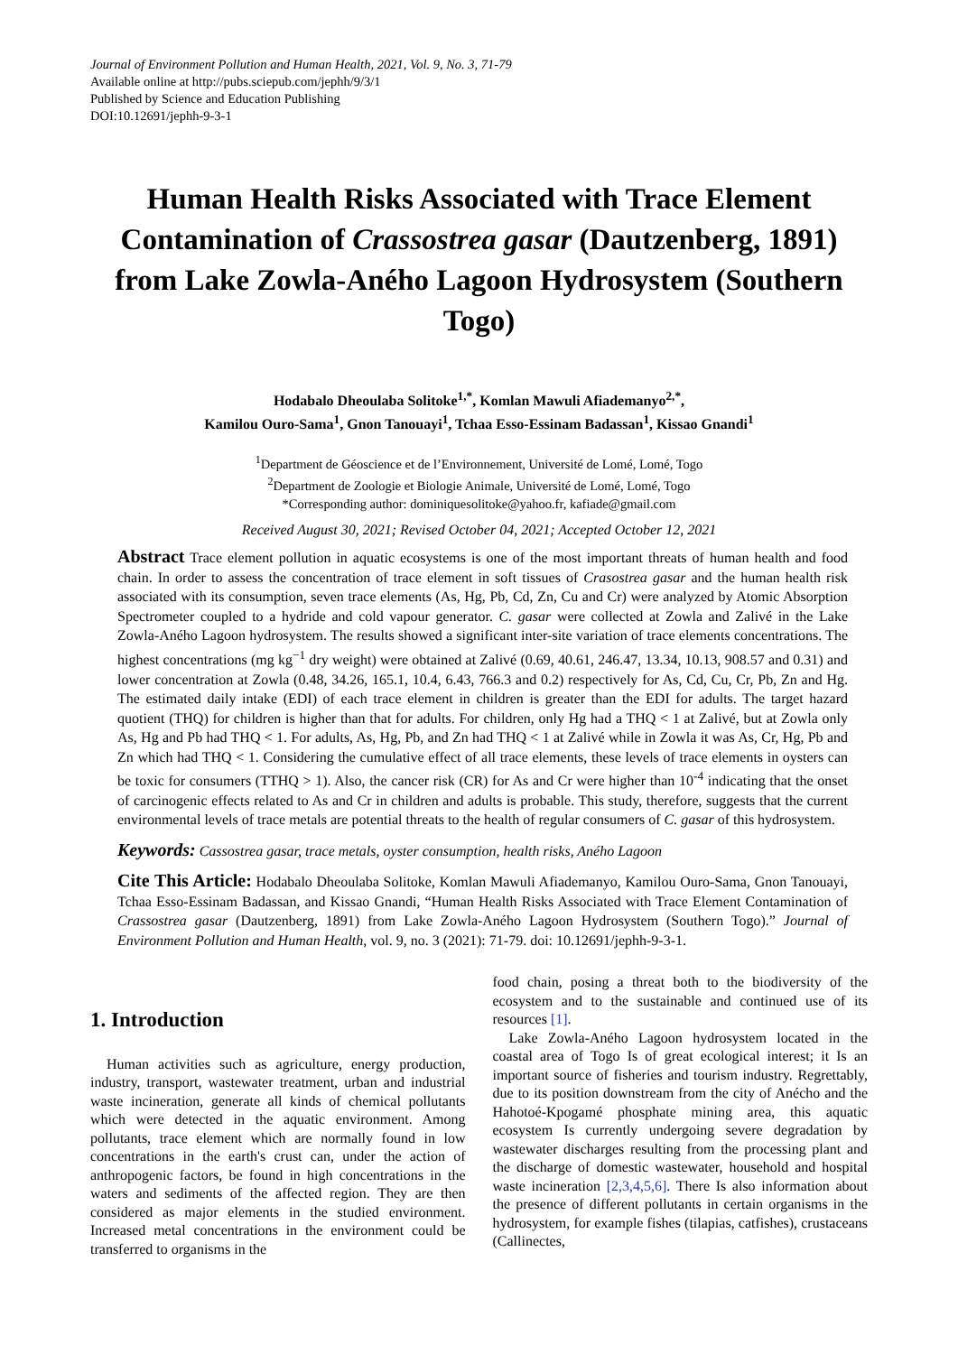Journal of Environment Pollution and Human Health, 2021, Vol. 9, No. 3, 71-79
Available online at http://pubs.sciepub.com/jephh/9/3/1
Published by Science and Education Publishing
DOI:10.12691/jephh-9-3-1
Human Health Risks Associated with Trace Element Contamination of Crassostrea gasar (Dautzenberg, 1891) from Lake Zowla-Aného Lagoon Hydrosystem (Southern Togo)
Hodabalo Dheoulaba Solitoke<sup>1,*</sup>, Komlan Mawuli Afiademanyo<sup>2,*</sup>,
Kamilou Ouro-Sama<sup>1</sup>, Gnon Tanouayi<sup>1</sup>, Tchaa Esso-Essinam Badassan<sup>1</sup>, Kissao Gnandi<sup>1</sup>
<sup>1</sup> Department de Géoscience et de l’Environnement, Université de Lomé, Lomé, Togo
<sup>2</sup> Department de Zoologie et Biologie Animale, Université de Lomé, Lomé, Togo
*Corresponding author: dominiquesolitoke@yahoo.fr, kafiade@gmail.com
Received August 30, 2021; Revised October 04, 2021; Accepted October 12, 2021
Abstract Trace element pollution in aquatic ecosystems is one of the most important threats of human health and food chain. In order to assess the concentration of trace element in soft tissues of Crasostrea gasar and the human health risk associated with its consumption, seven trace elements (As, Hg, Pb, Cd, Zn, Cu and Cr) were analyzed by Atomic Absorption Spectrometer coupled to a hydride and cold vapour generator. C. gasar were collected at Zowla and Zalivé in the Lake Zowla-Aného Lagoon hydrosystem. The results showed a significant inter-site variation of trace elements concentrations. The highest concentrations (mg kg<sup>−1</sup> dry weight) were obtained at Zalivé (0.69, 40.61, 246.47, 13.34, 10.13, 908.57 and 0.31) and lower concentration at Zowla (0.48, 34.26, 165.1, 10.4, 6.43, 766.3 and 0.2) respectively for As, Cd, Cu, Cr, Pb, Zn and Hg. The estimated daily intake (EDI) of each trace element in children is greater than the EDI for adults. The target hazard quotient (THQ) for children is higher than that for adults. For children, only Hg had a THQ < 1 at Zalivé, but at Zowla only As, Hg and Pb had THQ < 1. For adults, As, Hg, Pb, and Zn had THQ < 1 at Zalivé while in Zowla it was As, Cr, Hg, Pb and Zn which had THQ < 1. Considering the cumulative effect of all trace elements, these levels of trace elements in oysters can be toxic for consumers (TTHQ > 1). Also, the cancer risk (CR) for As and Cr were higher than 10<sup>-4</sup> indicating that the onset of carcinogenic effects related to As and Cr in children and adults is probable. This study, therefore, suggests that the current environmental levels of trace metals are potential threats to the health of regular consumers of C. gasar of this hydrosystem.
Keywords: Cassostrea gasar, trace metals, oyster consumption, health risks, Aného Lagoon
Cite This Article: Hodabalo Dheoulaba Solitoke, Komlan Mawuli Afiademanyo, Kamilou Ouro-Sama, Gnon Tanouayi, Tchaa Esso-Essinam Badassan, and Kissao Gnandi, “Human Health Risks Associated with Trace Element Contamination of Crassostrea gasar (Dautzenberg, 1891) from Lake Zowla-Aného Lagoon Hydrosystem (Southern Togo).” Journal of Environment Pollution and Human Health, vol. 9, no. 3 (2021): 71-79. doi: 10.12691/jephh-9-3-1.
1. Introduction
Human activities such as agriculture, energy production, industry, transport, wastewater treatment, urban and industrial waste incineration, generate all kinds of chemical pollutants which were detected in the aquatic environment. Among pollutants, trace element which are normally found in low concentrations in the earth's crust can, under the action of anthropogenic factors, be found in high concentrations in the waters and sediments of the affected region. They are then considered as major elements in the studied environment. Increased metal concentrations in the environment could be transferred to organisms in the
food chain, posing a threat both to the biodiversity of the ecosystem and to the sustainable and continued use of its resources [1].
Lake Zowla-Aného Lagoon hydrosystem located in the coastal area of Togo Is of great ecological interest; it Is an important source of fisheries and tourism industry. Regrettably, due to its position downstream from the city of Anécho and the Hahotoé-Kpogamé phosphate mining area, this aquatic ecosystem Is currently undergoing severe degradation by wastewater discharges resulting from the processing plant and the discharge of domestic wastewater, household and hospital waste incineration [2,3,4,5,6]. There Is also information about the presence of different pollutants in certain organisms in the hydrosystem, for example fishes (tilapias, catfishes), crustaceans (Callinectes,